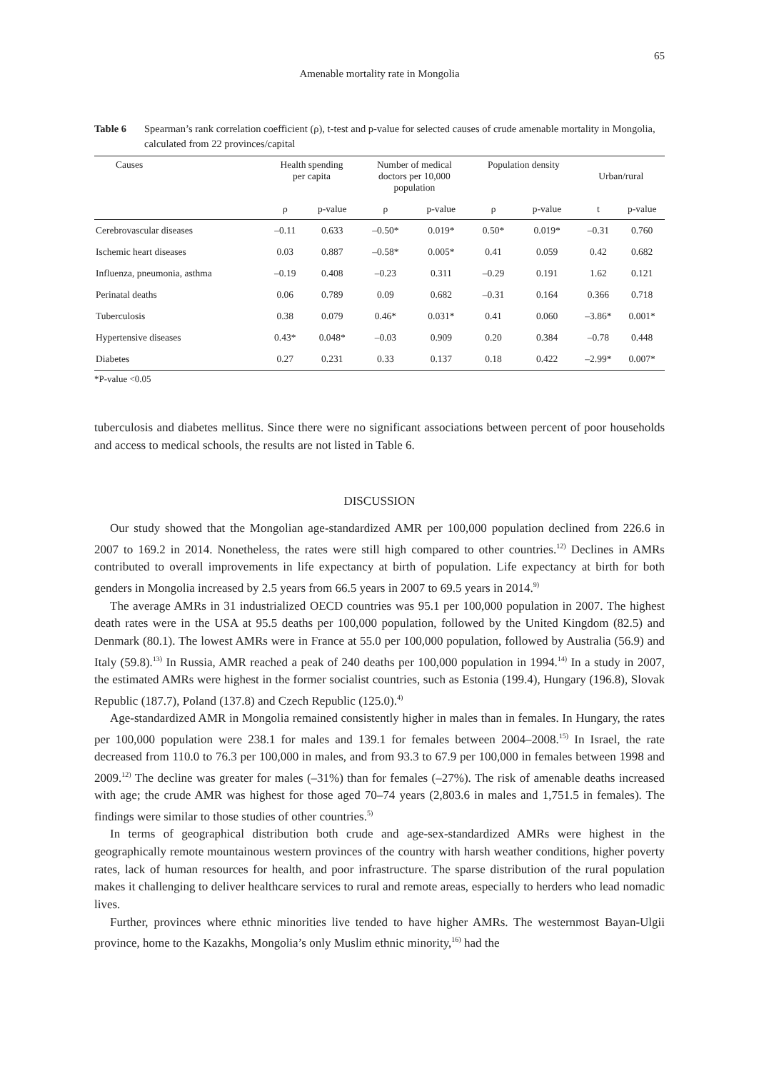65
Amenable mortality rate in Mongolia
Table 6 Spearman’s rank correlation coefficient (ρ), t-test and p-value for selected causes of crude amenable mortality in Mongolia, calculated from 22 provinces/capital
| Causes | Health spending per capita | | Number of medical doctors per 10,000 population | | Population density | | Urban/rural | |
| --- | --- | --- | --- | --- | --- | --- | --- | --- |
| | ρ | p-value | ρ | p-value | ρ | p-value | t | p-value |
| Cerebrovascular diseases | –0.11 | 0.633 | –0.50* | 0.019* | 0.50* | 0.019* | –0.31 | 0.760 |
| Ischemic heart diseases | 0.03 | 0.887 | –0.58* | 0.005* | 0.41 | 0.059 | 0.42 | 0.682 |
| Influenza, pneumonia, asthma | –0.19 | 0.408 | –0.23 | 0.311 | –0.29 | 0.191 | 1.62 | 0.121 |
| Perinatal deaths | 0.06 | 0.789 | 0.09 | 0.682 | –0.31 | 0.164 | 0.366 | 0.718 |
| Tuberculosis | 0.38 | 0.079 | 0.46* | 0.031* | 0.41 | 0.060 | –3.86* | 0.001* |
| Hypertensive diseases | 0.43* | 0.048* | –0.03 | 0.909 | 0.20 | 0.384 | –0.78 | 0.448 |
| Diabetes | 0.27 | 0.231 | 0.33 | 0.137 | 0.18 | 0.422 | –2.99* | 0.007* |
*P-value <0.05
tuberculosis and diabetes mellitus. Since there were no significant associations between percent of poor households and access to medical schools, the results are not listed in Table 6.
DISCUSSION
Our study showed that the Mongolian age-standardized AMR per 100,000 population declined from 226.6 in 2007 to 169.2 in 2014. Nonetheless, the rates were still high compared to other countries.<sup>12)</sup> Declines in AMRs contributed to overall improvements in life expectancy at birth of population. Life expectancy at birth for both genders in Mongolia increased by 2.5 years from 66.5 years in 2007 to 69.5 years in 2014.<sup>9)</sup>
The average AMRs in 31 industrialized OECD countries was 95.1 per 100,000 population in 2007. The highest death rates were in the USA at 95.5 deaths per 100,000 population, followed by the United Kingdom (82.5) and Denmark (80.1). The lowest AMRs were in France at 55.0 per 100,000 population, followed by Australia (56.9) and Italy (59.8).<sup>13)</sup> In Russia, AMR reached a peak of 240 deaths per 100,000 population in 1994.<sup>14)</sup> In a study in 2007, the estimated AMRs were highest in the former socialist countries, such as Estonia (199.4), Hungary (196.8), Slovak Republic (187.7), Poland (137.8) and Czech Republic (125.0).<sup>4)</sup>
Age-standardized AMR in Mongolia remained consistently higher in males than in females. In Hungary, the rates per 100,000 population were 238.1 for males and 139.1 for females between 2004–2008.<sup>15)</sup> In Israel, the rate decreased from 110.0 to 76.3 per 100,000 in males, and from 93.3 to 67.9 per 100,000 in females between 1998 and 2009.<sup>12)</sup> The decline was greater for males (–31%) than for females (–27%). The risk of amenable deaths increased with age; the crude AMR was highest for those aged 70–74 years (2,803.6 in males and 1,751.5 in females). The findings were similar to those studies of other countries.<sup>5)</sup>
In terms of geographical distribution both crude and age-sex-standardized AMRs were highest in the geographically remote mountainous western provinces of the country with harsh weather conditions, higher poverty rates, lack of human resources for health, and poor infrastructure. The sparse distribution of the rural population makes it challenging to deliver healthcare services to rural and remote areas, especially to herders who lead nomadic lives.
Further, provinces where ethnic minorities live tended to have higher AMRs. The westernmost Bayan-Ulgii province, home to the Kazakhs, Mongolia’s only Muslim ethnic minority,<sup>16)</sup> had the